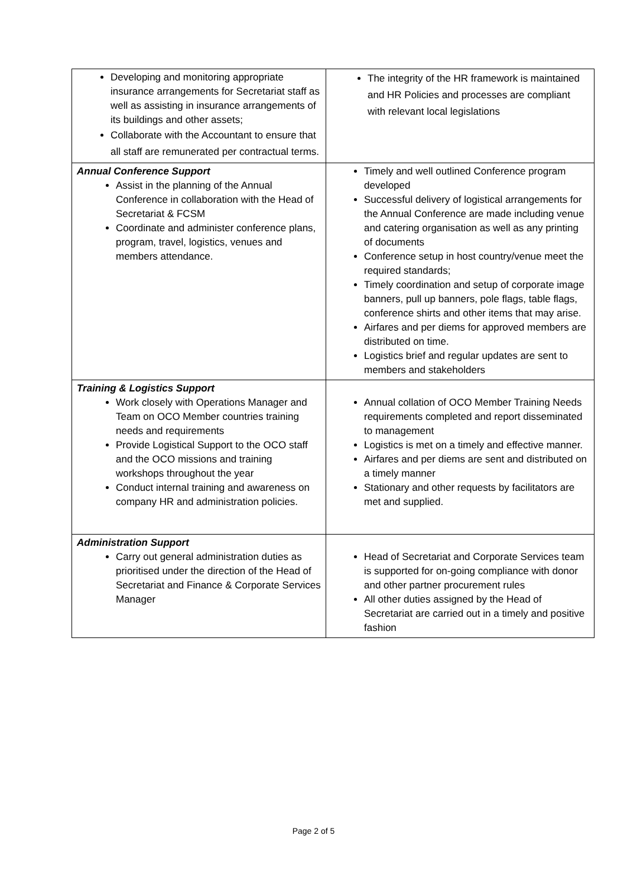| Developing and monitoring appropriate insurance arrangements for Secretariat staff as well as assisting in insurance arrangements of its buildings and other assets; Collaborate with the Accountant to ensure that all staff are remunerated per contractual terms. | The integrity of the HR framework is maintained and HR Policies and processes are compliant with relevant local legislations |
| Annual Conference Support Assist in the planning of the Annual Conference in collaboration with the Head of Secretariat & FCSM Coordinate and administer conference plans, program, travel, logistics, venues and members attendance. | Timely and well outlined Conference program developed Successful delivery of logistical arrangements for the Annual Conference are made including venue and catering organisation as well as any printing of documents Conference setup in host country/venue meet the required standards; Timely coordination and setup of corporate image banners, pull up banners, pole flags, table flags, conference shirts and other items that may arise. Airfares and per diems for approved members are distributed on time. Logistics brief and regular updates are sent to members and stakeholders |
| Training & Logistics Support Work closely with Operations Manager and Team on OCO Member countries training needs and requirements Provide Logistical Support to the OCO staff and the OCO missions and training workshops throughout the year Conduct internal training and awareness on company HR and administration policies. | Annual collation of OCO Member Training Needs requirements completed and report disseminated to management Logistics is met on a timely and effective manner. Airfares and per diems are sent and distributed on a timely manner Stationary and other requests by facilitators are met and supplied. |
| Administration Support Carry out general administration duties as prioritised under the direction of the Head of Secretariat and Finance & Corporate Services Manager | Head of Secretariat and Corporate Services team is supported for on-going compliance with donor and other partner procurement rules All other duties assigned by the Head of Secretariat are carried out in a timely and positive fashion |
Page 2 of 5